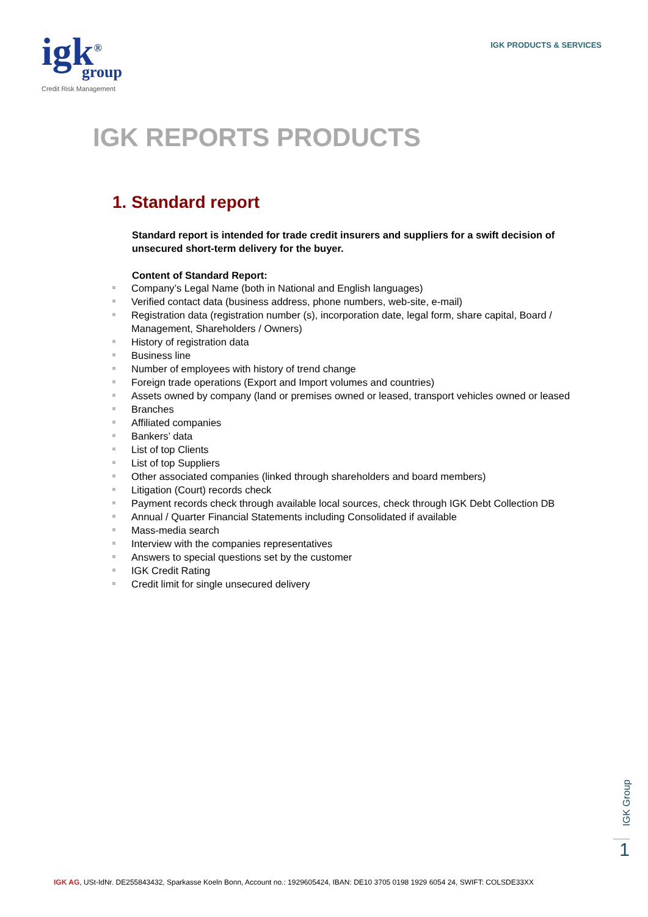igk<sup>®</sup>
group
Credit Risk Management
IGK PRODUCTS & SERVICES
IGK REPORTS PRODUCTS
1. Standard report
Standard report is intended for trade credit insurers and suppliers for a swift decision of unsecured short-term delivery for the buyer.
Content of Standard Report:
Company’s Legal Name (both in National and English languages)
Verified contact data (business address, phone numbers, web-site, e-mail)
Registration data (registration number (s), incorporation date, legal form, share capital, Board / Management, Shareholders / Owners)
History of registration data
Business line
Number of employees with history of trend change
Foreign trade operations (Export and Import volumes and countries)
Assets owned by company (land or premises owned or leased, transport vehicles owned or leased
Branches
Affiliated companies
Bankers’ data
List of top Clients
List of top Suppliers
Other associated companies (linked through shareholders and board members)
Litigation (Court) records check
Payment records check through available local sources, check through IGK Debt Collection DB
Annual / Quarter Financial Statements including Consolidated if available
Mass-media search
Interview with the companies representatives
Answers to special questions set by the customer
IGK Credit Rating
Credit limit for single unsecured delivery
IGK Group
1
IGK AG, USt-IdNr. DE255843432, Sparkasse Koeln Bonn, Account no.: 1929605424, IBAN: DE10 3705 0198 1929 6054 24, SWIFT: COLSDE33XX